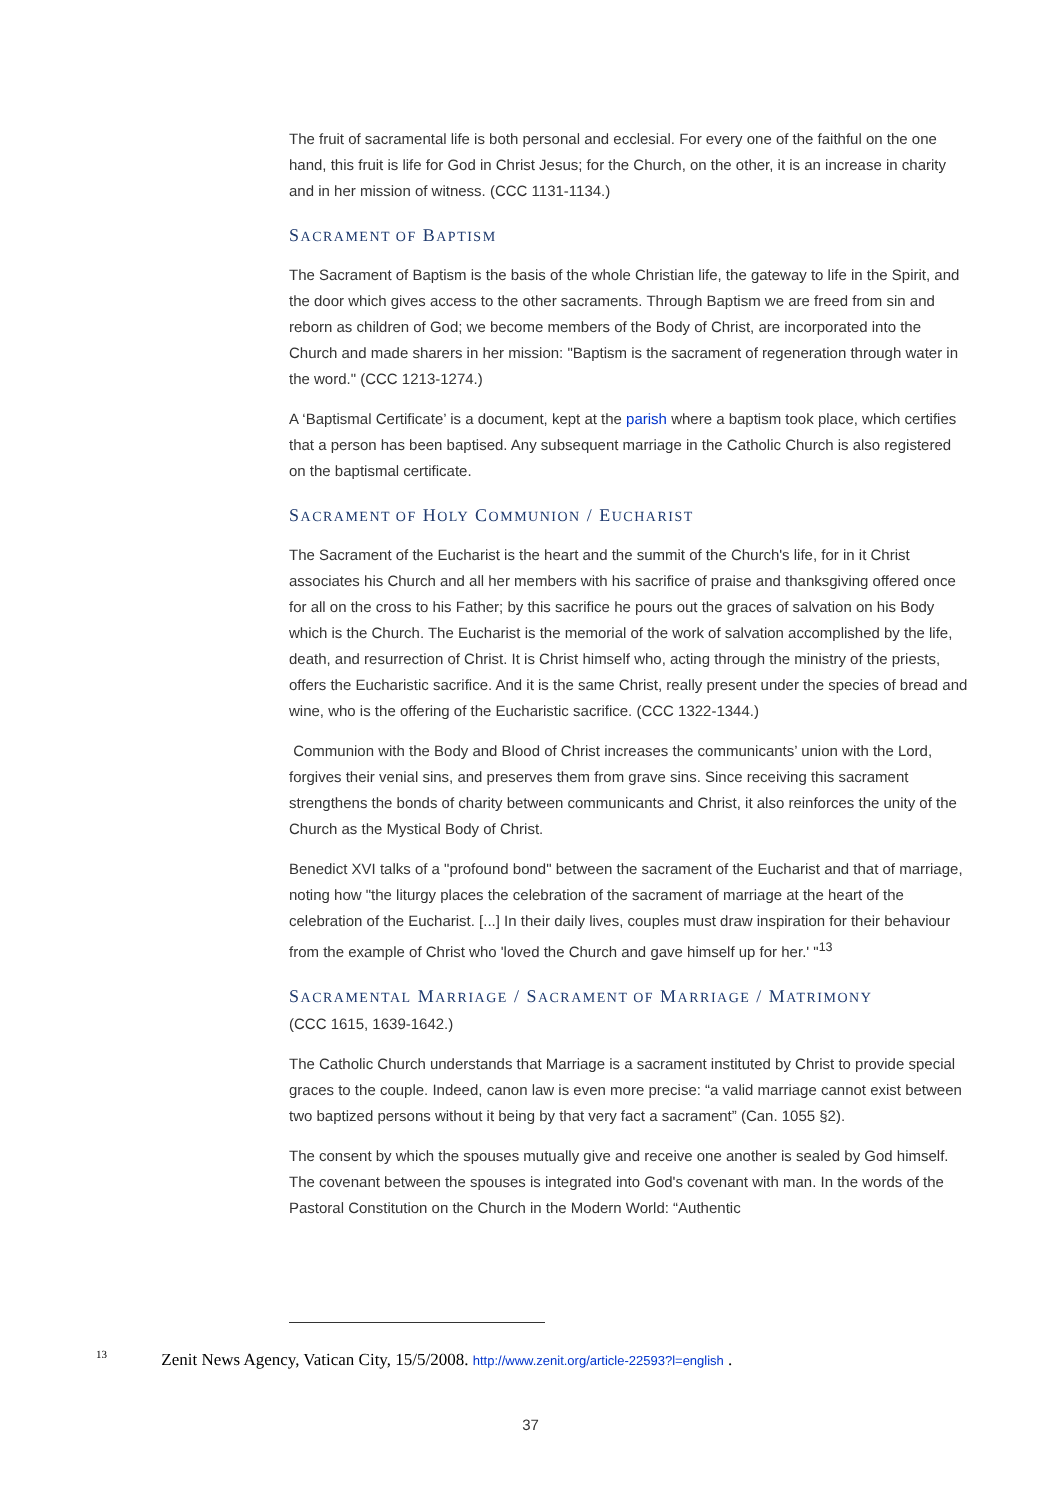The fruit of sacramental life is both personal and ecclesial. For every one of the faithful on the one hand, this fruit is life for God in Christ Jesus; for the Church, on the other, it is an increase in charity and in her mission of witness. (CCC 1131-1134.)
SACRAMENT OF BAPTISM
The Sacrament of Baptism is the basis of the whole Christian life, the gateway to life in the Spirit, and the door which gives access to the other sacraments. Through Baptism we are freed from sin and reborn as children of God; we become members of the Body of Christ, are incorporated into the Church and made sharers in her mission: "Baptism is the sacrament of regeneration through water in the word." (CCC 1213-1274.)
A ‘Baptismal Certificate’ is a document, kept at the parish where a baptism took place, which certifies that a person has been baptised. Any subsequent marriage in the Catholic Church is also registered on the baptismal certificate.
SACRAMENT OF HOLY COMMUNION / EUCHARIST
The Sacrament of the Eucharist is the heart and the summit of the Church's life, for in it Christ associates his Church and all her members with his sacrifice of praise and thanksgiving offered once for all on the cross to his Father; by this sacrifice he pours out the graces of salvation on his Body which is the Church. The Eucharist is the memorial of the work of salvation accomplished by the life, death, and resurrection of Christ. It is Christ himself who, acting through the ministry of the priests, offers the Eucharistic sacrifice. And it is the same Christ, really present under the species of bread and wine, who is the offering of the Eucharistic sacrifice. (CCC 1322-1344.)
Communion with the Body and Blood of Christ increases the communicants’ union with the Lord, forgives their venial sins, and preserves them from grave sins. Since receiving this sacrament strengthens the bonds of charity between communicants and Christ, it also reinforces the unity of the Church as the Mystical Body of Christ.
Benedict XVI talks of a "profound bond" between the sacrament of the Eucharist and that of marriage, noting how "the liturgy places the celebration of the sacrament of marriage at the heart of the celebration of the Eucharist. [...] In their daily lives, couples must draw inspiration for their behaviour from the example of Christ who 'loved the Church and gave himself up for her.' "<sup>13</sup>
SACRAMENTAL MARRIAGE / SACRAMENT OF MARRIAGE / MATRIMONY
(CCC 1615, 1639-1642.)
The Catholic Church understands that Marriage is a sacrament instituted by Christ to provide special graces to the couple. Indeed, canon law is even more precise: “a valid marriage cannot exist between two baptized persons without it being by that very fact a sacrament” (Can. 1055 §2).
The consent by which the spouses mutually give and receive one another is sealed by God himself. The covenant between the spouses is integrated into God's covenant with man. In the words of the Pastoral Constitution on the Church in the Modern World: “Authentic
<sup>13</sup> Zenit News Agency, Vatican City, 15/5/2008. http://www.zenit.org/article-22593?l=english .
37